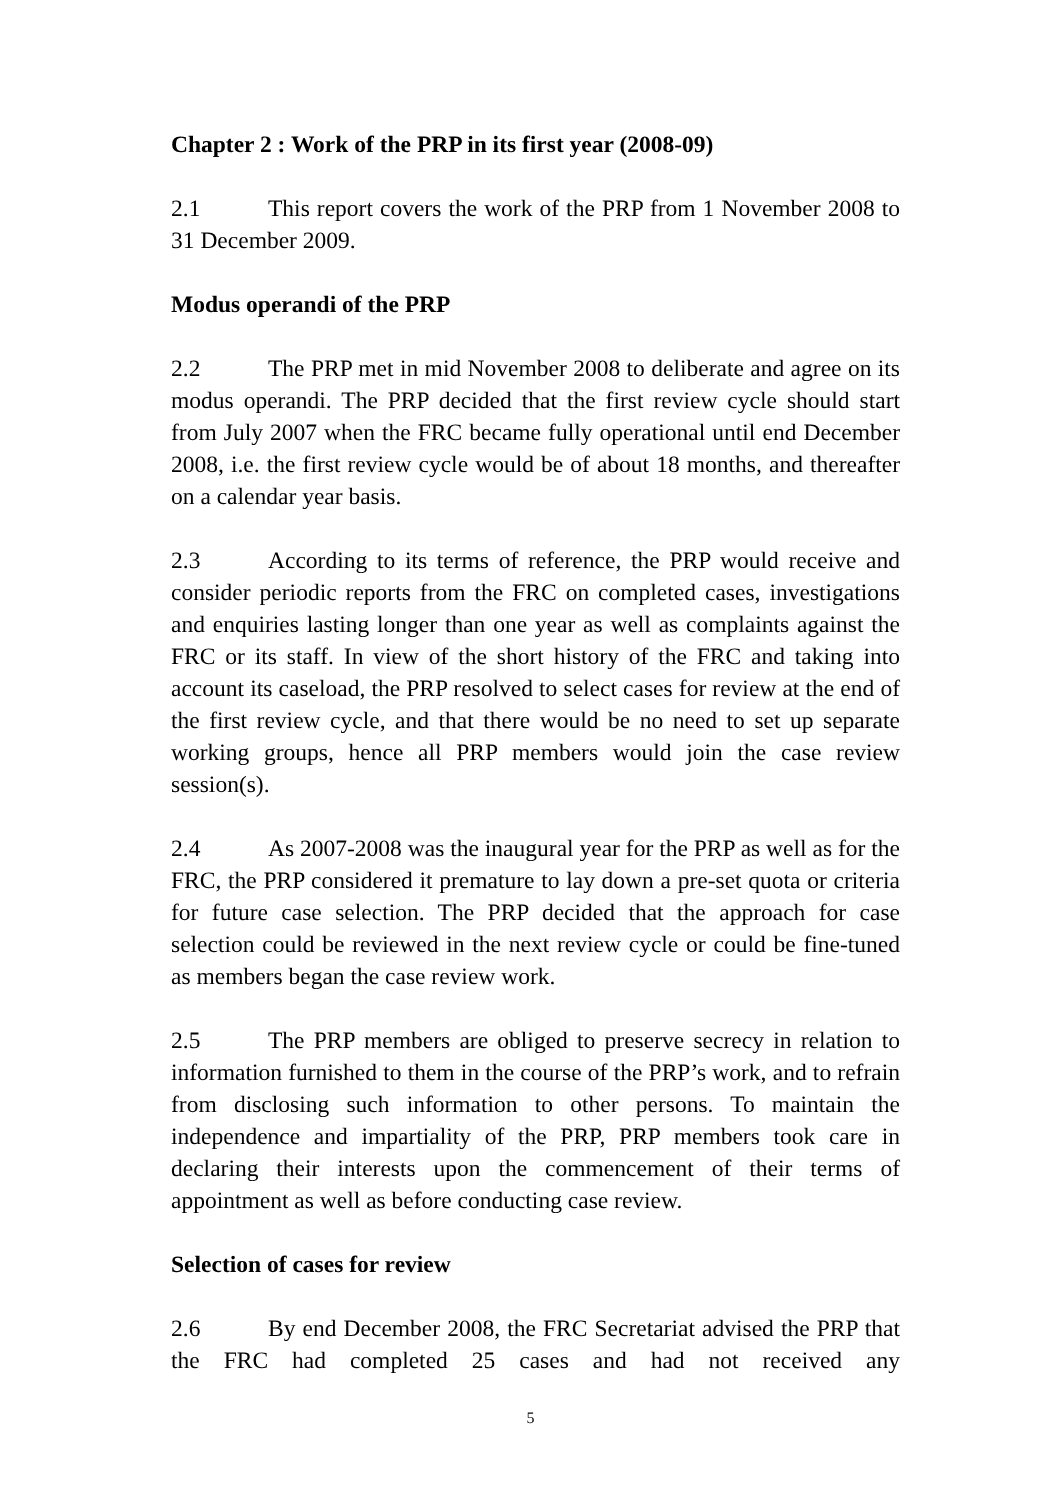Chapter 2 : Work of the PRP in its first year (2008-09)
2.1 This report covers the work of the PRP from 1 November 2008 to 31 December 2009.
Modus operandi of the PRP
2.2 The PRP met in mid November 2008 to deliberate and agree on its modus operandi. The PRP decided that the first review cycle should start from July 2007 when the FRC became fully operational until end December 2008, i.e. the first review cycle would be of about 18 months, and thereafter on a calendar year basis.
2.3 According to its terms of reference, the PRP would receive and consider periodic reports from the FRC on completed cases, investigations and enquiries lasting longer than one year as well as complaints against the FRC or its staff. In view of the short history of the FRC and taking into account its caseload, the PRP resolved to select cases for review at the end of the first review cycle, and that there would be no need to set up separate working groups, hence all PRP members would join the case review session(s).
2.4 As 2007-2008 was the inaugural year for the PRP as well as for the FRC, the PRP considered it premature to lay down a pre-set quota or criteria for future case selection. The PRP decided that the approach for case selection could be reviewed in the next review cycle or could be fine-tuned as members began the case review work.
2.5 The PRP members are obliged to preserve secrecy in relation to information furnished to them in the course of the PRP’s work, and to refrain from disclosing such information to other persons. To maintain the independence and impartiality of the PRP, PRP members took care in declaring their interests upon the commencement of their terms of appointment as well as before conducting case review.
Selection of cases for review
2.6 By end December 2008, the FRC Secretariat advised the PRP that the FRC had completed 25 cases and had not received any
5